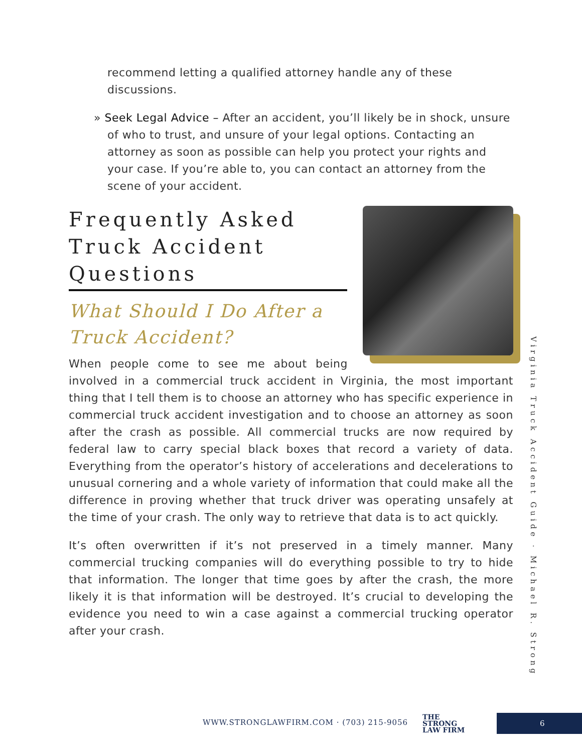recommend letting a qualified attorney handle any of these discussions.
» Seek Legal Advice – After an accident, you’ll likely be in shock, unsure of who to trust, and unsure of your legal options. Contacting an attorney as soon as possible can help you protect your rights and your case. If you’re able to, you can contact an attorney from the scene of your accident.
Frequently Asked Truck Accident Questions
What Should I Do After a Truck Accident?
When people come to see me about being involved in a commercial truck accident in Virginia, the most important thing that I tell them is to choose an attorney who has specific experience in commercial truck accident investigation and to choose an attorney as soon after the crash as possible. All commercial trucks are now required by federal law to carry special black boxes that record a variety of data. Everything from the operator’s history of accelerations and decelerations to unusual cornering and a whole variety of information that could make all the difference in proving whether that truck driver was operating unsafely at the time of your crash. The only way to retrieve that data is to act quickly.
It’s often overwritten if it’s not preserved in a timely manner. Many commercial trucking companies will do everything possible to try to hide that information. The longer that time goes by after the crash, the more likely it is that information will be destroyed. It’s crucial to developing the evidence you need to win a case against a commercial trucking operator after your crash.
Virginia Truck Accident Guide · Michael R. Strong
WWW.STRONGLAWFIRM.COM · (703) 215-9056
THE
STRONG
LAW FIRM
6